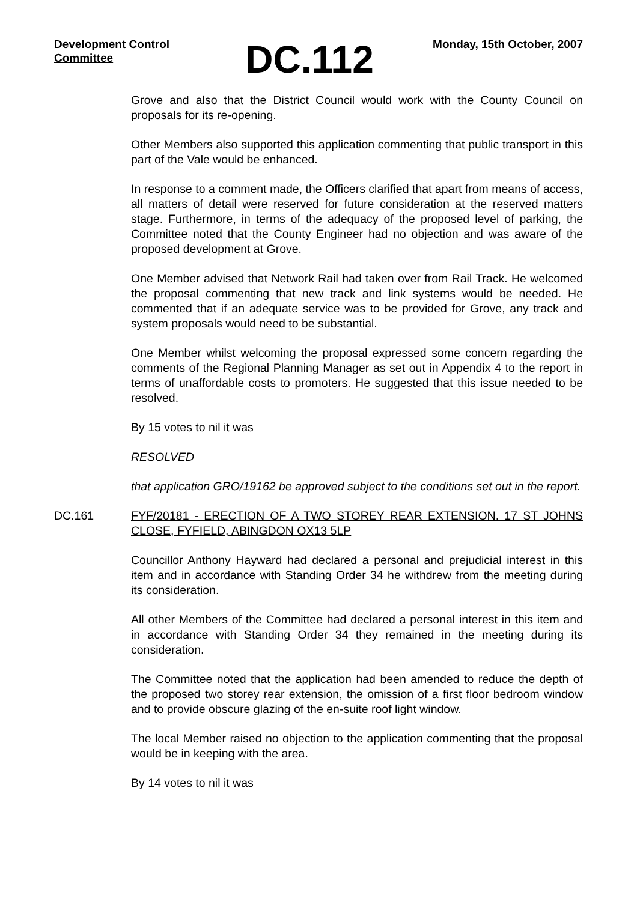Development Control Committee
DC.112
Monday, 15th October, 2007
Grove and also that the District Council would work with the County Council on proposals for its re-opening.
Other Members also supported this application commenting that public transport in this part of the Vale would be enhanced.
In response to a comment made, the Officers clarified that apart from means of access, all matters of detail were reserved for future consideration at the reserved matters stage. Furthermore, in terms of the adequacy of the proposed level of parking, the Committee noted that the County Engineer had no objection and was aware of the proposed development at Grove.
One Member advised that Network Rail had taken over from Rail Track. He welcomed the proposal commenting that new track and link systems would be needed. He commented that if an adequate service was to be provided for Grove, any track and system proposals would need to be substantial.
One Member whilst welcoming the proposal expressed some concern regarding the comments of the Regional Planning Manager as set out in Appendix 4 to the report in terms of unaffordable costs to promoters. He suggested that this issue needed to be resolved.
By 15 votes to nil it was
RESOLVED
that application GRO/19162 be approved subject to the conditions set out in the report.
DC.161 FYF/20181 - ERECTION OF A TWO STOREY REAR EXTENSION. 17 ST JOHNS CLOSE, FYFIELD, ABINGDON OX13 5LP
Councillor Anthony Hayward had declared a personal and prejudicial interest in this item and in accordance with Standing Order 34 he withdrew from the meeting during its consideration.
All other Members of the Committee had declared a personal interest in this item and in accordance with Standing Order 34 they remained in the meeting during its consideration.
The Committee noted that the application had been amended to reduce the depth of the proposed two storey rear extension, the omission of a first floor bedroom window and to provide obscure glazing of the en-suite roof light window.
The local Member raised no objection to the application commenting that the proposal would be in keeping with the area.
By 14 votes to nil it was